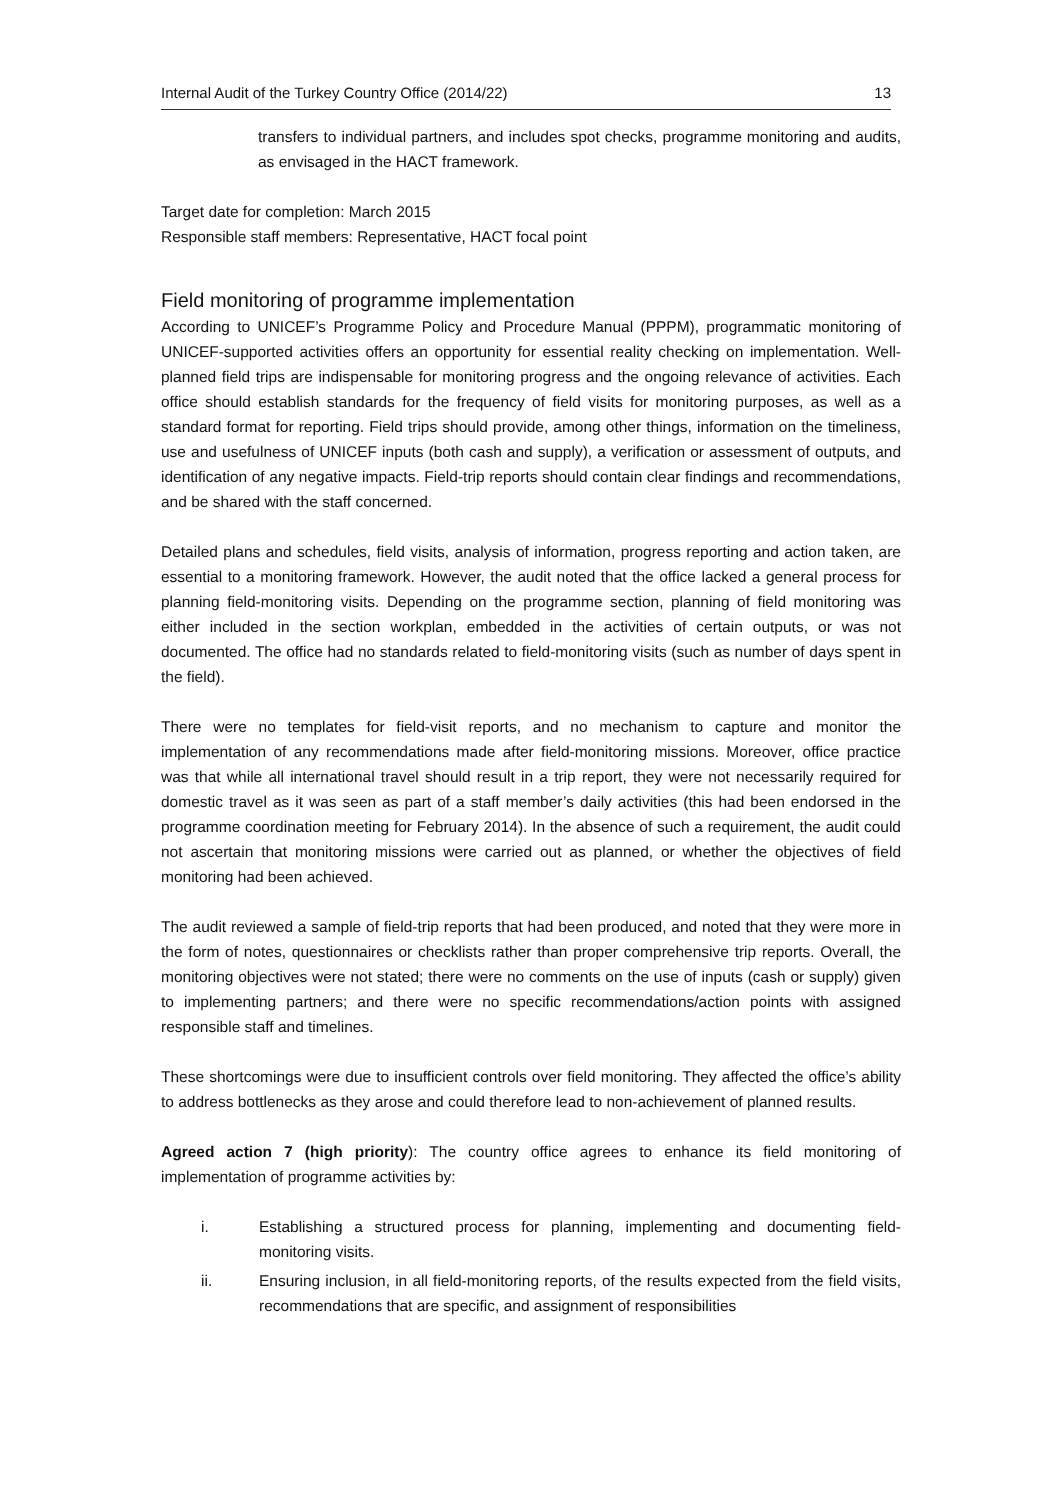Internal Audit of the Turkey Country Office (2014/22) 13
transfers to individual partners, and includes spot checks, programme monitoring and audits, as envisaged in the HACT framework.
Target date for completion: March 2015
Responsible staff members: Representative, HACT focal point
Field monitoring of programme implementation
According to UNICEF’s Programme Policy and Procedure Manual (PPPM), programmatic monitoring of UNICEF-supported activities offers an opportunity for essential reality checking on implementation. Well-planned field trips are indispensable for monitoring progress and the ongoing relevance of activities. Each office should establish standards for the frequency of field visits for monitoring purposes, as well as a standard format for reporting. Field trips should provide, among other things, information on the timeliness, use and usefulness of UNICEF inputs (both cash and supply), a verification or assessment of outputs, and identification of any negative impacts. Field-trip reports should contain clear findings and recommendations, and be shared with the staff concerned.
Detailed plans and schedules, field visits, analysis of information, progress reporting and action taken, are essential to a monitoring framework. However, the audit noted that the office lacked a general process for planning field-monitoring visits. Depending on the programme section, planning of field monitoring was either included in the section workplan, embedded in the activities of certain outputs, or was not documented. The office had no standards related to field-monitoring visits (such as number of days spent in the field).
There were no templates for field-visit reports, and no mechanism to capture and monitor the implementation of any recommendations made after field-monitoring missions. Moreover, office practice was that while all international travel should result in a trip report, they were not necessarily required for domestic travel as it was seen as part of a staff member’s daily activities (this had been endorsed in the programme coordination meeting for February 2014). In the absence of such a requirement, the audit could not ascertain that monitoring missions were carried out as planned, or whether the objectives of field monitoring had been achieved.
The audit reviewed a sample of field-trip reports that had been produced, and noted that they were more in the form of notes, questionnaires or checklists rather than proper comprehensive trip reports. Overall, the monitoring objectives were not stated; there were no comments on the use of inputs (cash or supply) given to implementing partners; and there were no specific recommendations/action points with assigned responsible staff and timelines.
These shortcomings were due to insufficient controls over field monitoring. They affected the office’s ability to address bottlenecks as they arose and could therefore lead to non-achievement of planned results.
Agreed action 7 (high priority): The country office agrees to enhance its field monitoring of implementation of programme activities by:
i. Establishing a structured process for planning, implementing and documenting field-monitoring visits.
ii. Ensuring inclusion, in all field-monitoring reports, of the results expected from the field visits, recommendations that are specific, and assignment of responsibilities